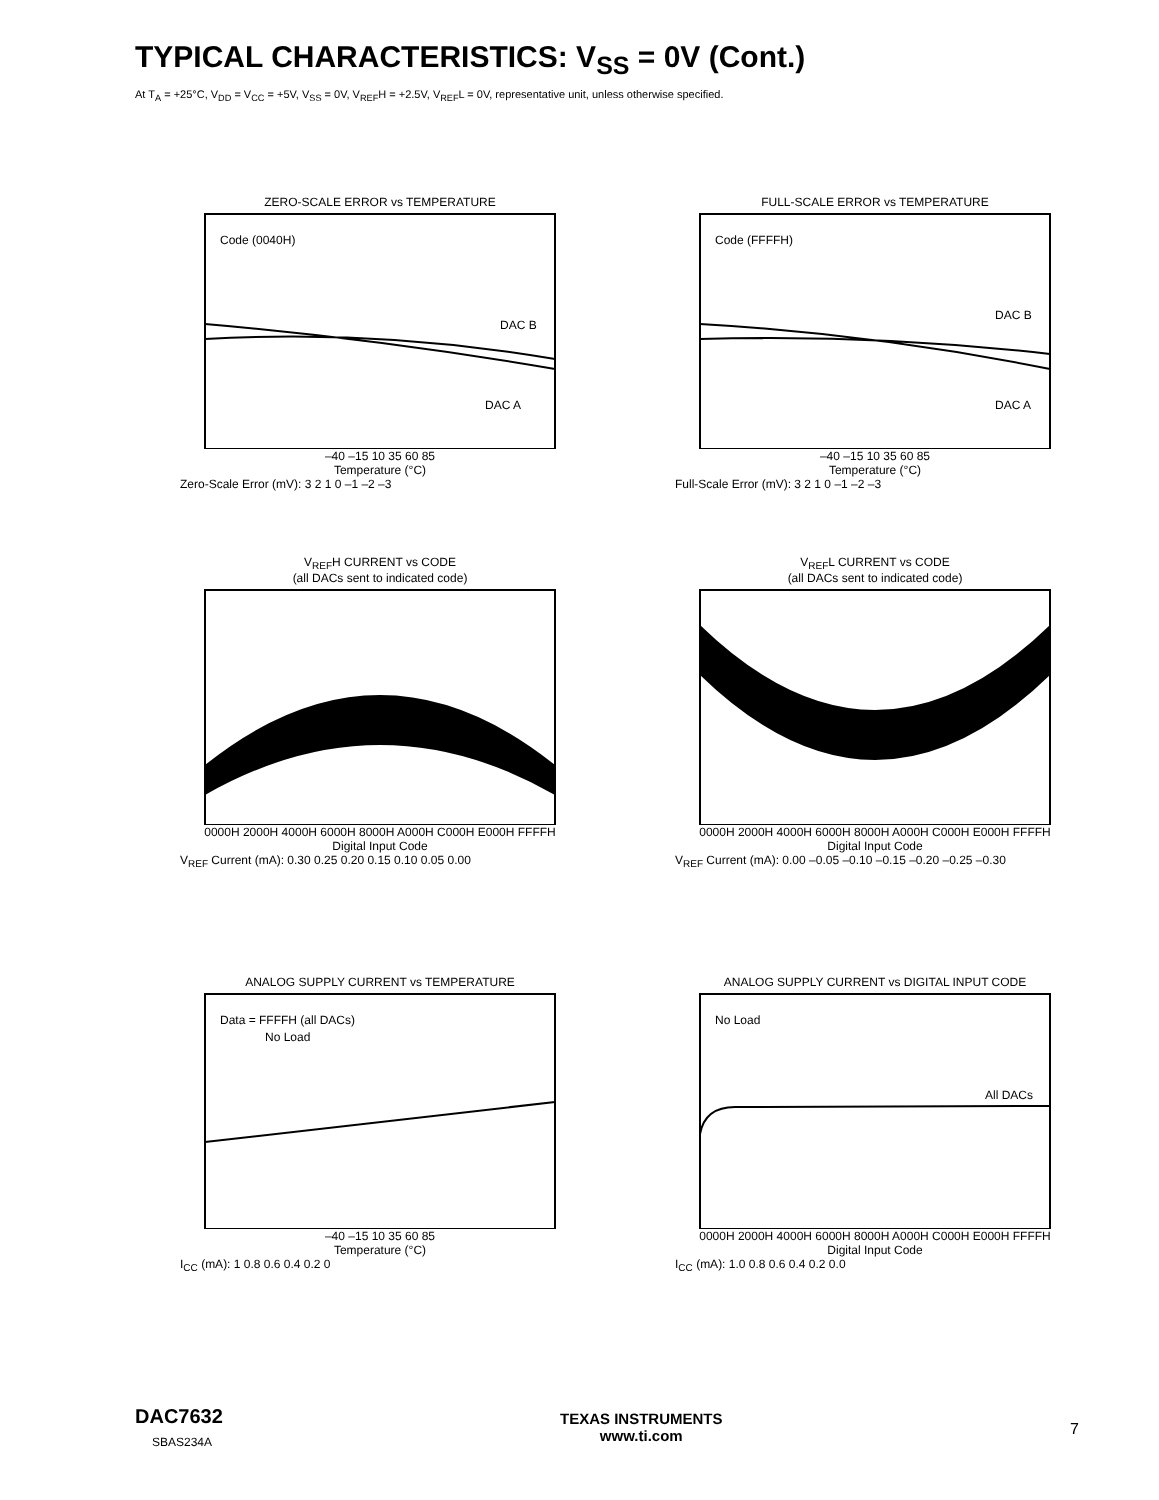TYPICAL CHARACTERISTICS: V<sub>SS</sub> = 0V (Cont.)
At T<sub>A</sub> = +25°C, V<sub>DD</sub> = V<sub>CC</sub> = +5V, V<sub>SS</sub> = 0V, V<sub>REF</sub>H = +2.5V, V<sub>REF</sub>L = 0V, representative unit, unless otherwise specified.
ZERO-SCALE ERROR vs TEMPERATURE
Code (0040H)
DAC B
DAC A
–40 –15 10 35 60 85
Temperature (°C)
Zero-Scale Error (mV): 3 2 1 0 –1 –2 –3
FULL-SCALE ERROR vs TEMPERATURE
Code (FFFFH)
DAC B
DAC A
–40 –15 10 35 60 85
Temperature (°C)
Full-Scale Error (mV): 3 2 1 0 –1 –2 –3
V<sub>REF</sub>H CURRENT vs CODE
(all DACs sent to indicated code)
0000H 2000H 4000H 6000H 8000H A000H C000H E000H FFFFH
Digital Input Code
V<sub>REF</sub> Current (mA): 0.30 0.25 0.20 0.15 0.10 0.05 0.00
V<sub>REF</sub>L CURRENT vs CODE
(all DACs sent to indicated code)
0000H 2000H 4000H 6000H 8000H A000H C000H E000H FFFFH
Digital Input Code
V<sub>REF</sub> Current (mA): 0.00 –0.05 –0.10 –0.15 –0.20 –0.25 –0.30
ANALOG SUPPLY CURRENT vs TEMPERATURE
Data = FFFFH (all DACs)
No Load
–40 –15 10 35 60 85
Temperature (°C)
I<sub>CC</sub> (mA): 1 0.8 0.6 0.4 0.2 0
ANALOG SUPPLY CURRENT vs DIGITAL INPUT CODE
No Load
All DACs
0000H 2000H 4000H 6000H 8000H A000H C000H E000H FFFFH
Digital Input Code
I<sub>CC</sub> (mA): 1.0 0.8 0.6 0.4 0.2 0.0
DAC7632
SBAS234A
TEXAS INSTRUMENTS
www.ti.com
7